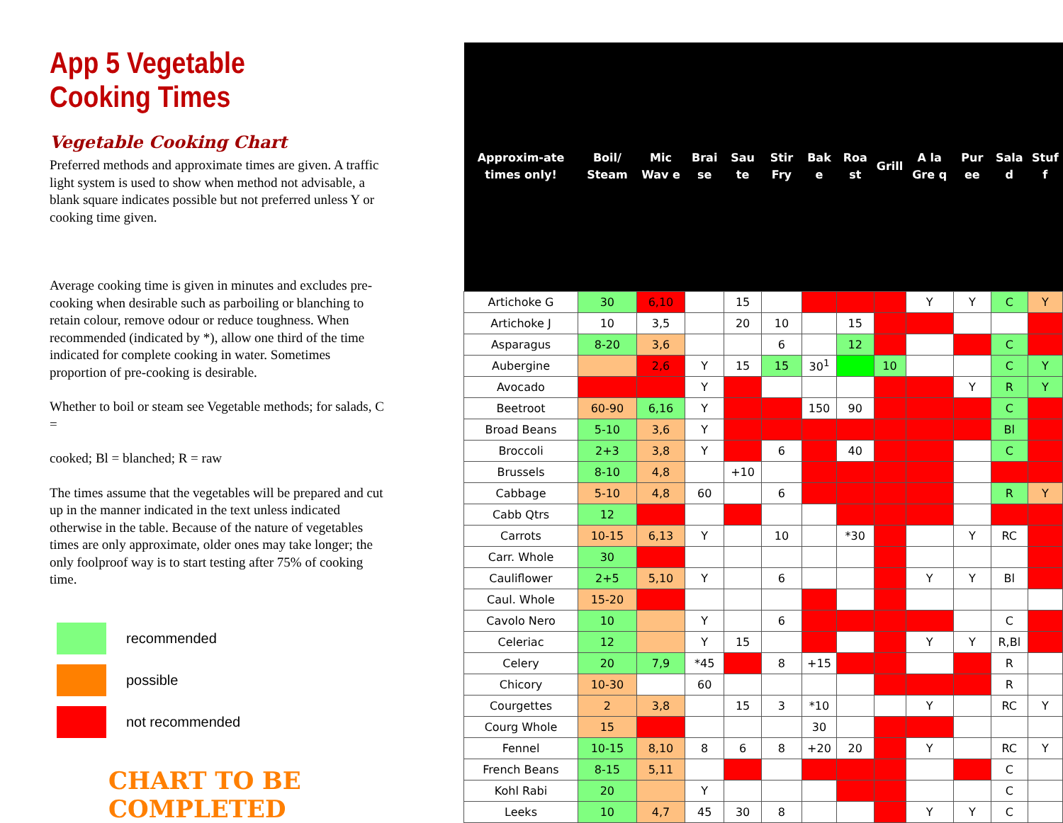App 5 Vegetable Cooking Times
Vegetable Cooking Chart
Preferred methods and approximate times are given. A traffic light system is used to show when method not advisable, a blank square indicates possible but not preferred unless Y or cooking time given.
Average cooking time is given in minutes and excludes pre-cooking when desirable such as parboiling or blanching to retain colour, remove odour or reduce toughness. When recommended (indicated by *), allow one third of the time indicated for complete cooking in water. Sometimes proportion of pre-cooking is desirable.
Whether to boil or steam see Vegetable methods; for salads, C =
cooked; Bl = blanched; R = raw
The times assume that the vegetables will be prepared and cut up in the manner indicated in the text unless indicated otherwise in the table. Because of the nature of vegetables times are only approximate, older ones may take longer; the only foolproof way is to start testing after 75% of cooking time.
recommended
possible
not recommended
CHART TO BE COMPLETED
| Approxim-ate times only! | Boil/ Steam | Mic Wav e | Brai se | Sau te | Stir Fry | Bak e | Roa st | Grill | A la Gre q | Pur ee | Sala d | Stuf f |
| --- | --- | --- | --- | --- | --- | --- | --- | --- | --- | --- | --- | --- |
| Artichoke G | 30 | 6,10 | | 15 | | | | | Y | Y | C | Y |
| Artichoke J | 10 | 3,5 | | 20 | 10 | | 15 | | | | | |
| Asparagus | 8-20 | 3,6 | | | 6 | | 12 | | | | C | |
| Aubergine | | 2,6 | Y | 15 | 15 | 30<sup>1</sup> | | 10 | | | C | Y |
| Avocado | | | Y | | | | | | | Y | R | Y |
| Beetroot | 60-90 | 6,16 | Y | | | 150 | 90 | | | | C | |
| Broad Beans | 5-10 | 3,6 | Y | | | | | | | | Bl | |
| Broccoli | 2+3 | 3,8 | Y | | 6 | | 40 | | | | C | |
| Brussels | 8-10 | 4,8 | | +10 | | | | | | | | |
| Cabbage | 5-10 | 4,8 | 60 | | 6 | | | | | | R | Y |
| Cabb Qtrs | 12 | | | | | | | | | | | |
| Carrots | 10-15 | 6,13 | Y | | 10 | | *30 | | | Y | RC | |
| Carr. Whole | 30 | | | | | | | | | | | |
| Cauliflower | 2+5 | 5,10 | Y | | 6 | | | | Y | Y | Bl | |
| Caul. Whole | 15-20 | | | | | | | | | | | |
| Cavolo Nero | 10 | | Y | | 6 | | | | | | C | |
| Celeriac | 12 | | Y | 15 | | | | | Y | Y | R,Bl | |
| Celery | 20 | 7,9 | *45 | | 8 | +15 | | | | | R | |
| Chicory | 10-30 | | 60 | | | | | | | | R | |
| Courgettes | 2 | 3,8 | | 15 | 3 | *10 | | | Y | | RC | Y |
| Courg Whole | 15 | | | | | 30 | | | | | | |
| Fennel | 10-15 | 8,10 | 8 | 6 | 8 | +20 | 20 | | Y | | RC | Y |
| French Beans | 8-15 | 5,11 | | | | | | | | | C | |
| Kohl Rabi | 20 | | Y | | | | | | | | C | |
| Leeks | 10 | 4,7 | 45 | 30 | 8 | | | | Y | Y | C | |